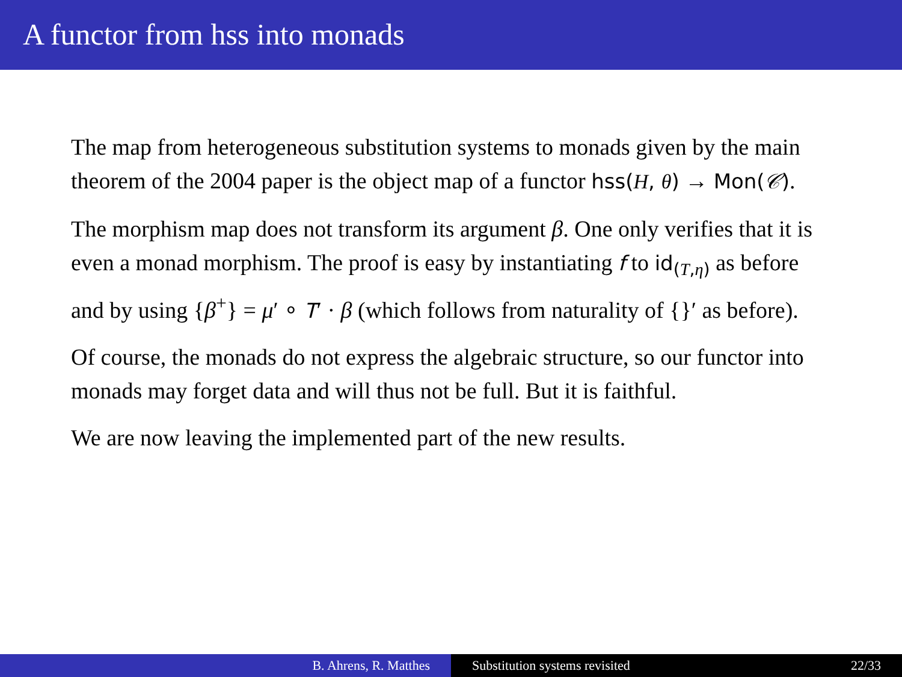A functor from hss into monads
The map from heterogeneous substitution systems to monads given by the main theorem of the 2004 paper is the object map of a functor hss(H, θ) → Mon(𝒞).
The morphism map does not transform its argument β. One only verifies that it is even a monad morphism. The proof is easy by instantiating f to id<sub>(T,η)</sub> as before and by using {β<sup>+</sup>} = μ′ ∘ T′ · β (which follows from naturality of {}′ as before).
Of course, the monads do not express the algebraic structure, so our functor into monads may forget data and will thus not be full. But it is faithful.
We are now leaving the implemented part of the new results.
B. Ahrens, R. Matthes Substitution systems revisited 22/33